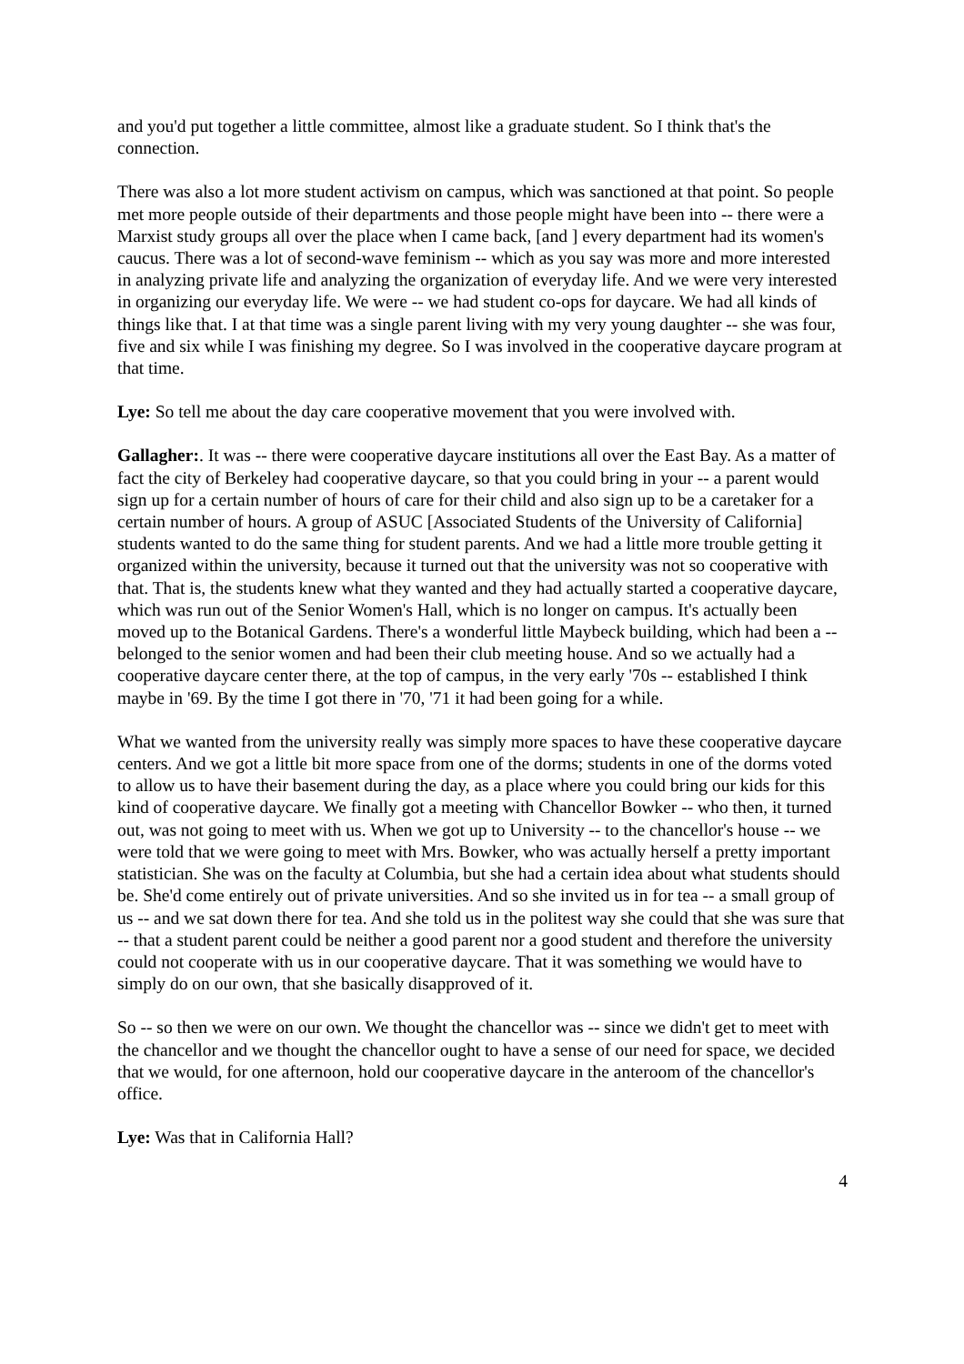and you'd put together a little committee, almost like a graduate student. So I think that's the connection.
There was also a lot more student activism on campus, which was sanctioned at that point. So people met more people outside of their departments and those people might have been into -- there were a Marxist study groups all over the place when I came back, [and ] every department had its women's caucus. There was a lot of second-wave feminism -- which as you say was more and more interested in analyzing private life and analyzing the organization of everyday life. And we were very interested in organizing our everyday life. We were -- we had student co-ops for daycare. We had all kinds of things like that. I at that time was a single parent living with my very young daughter -- she was four, five and six while I was finishing my degree. So I was involved in the cooperative daycare program at that time.
Lye: So tell me about the day care cooperative movement that you were involved with.
Gallagher:. It was -- there were cooperative daycare institutions all over the East Bay. As a matter of fact the city of Berkeley had cooperative daycare, so that you could bring in your -- a parent would sign up for a certain number of hours of care for their child and also sign up to be a caretaker for a certain number of hours. A group of ASUC [Associated Students of the University of California] students wanted to do the same thing for student parents. And we had a little more trouble getting it organized within the university, because it turned out that the university was not so cooperative with that. That is, the students knew what they wanted and they had actually started a cooperative daycare, which was run out of the Senior Women's Hall, which is no longer on campus. It's actually been moved up to the Botanical Gardens. There's a wonderful little Maybeck building, which had been a -- belonged to the senior women and had been their club meeting house. And so we actually had a cooperative daycare center there, at the top of campus, in the very early '70s -- established I think maybe in '69. By the time I got there in '70, '71 it had been going for a while.
What we wanted from the university really was simply more spaces to have these cooperative daycare centers. And we got a little bit more space from one of the dorms; students in one of the dorms voted to allow us to have their basement during the day, as a place where you could bring our kids for this kind of cooperative daycare. We finally got a meeting with Chancellor Bowker -- who then, it turned out, was not going to meet with us. When we got up to University -- to the chancellor's house -- we were told that we were going to meet with Mrs. Bowker, who was actually herself a pretty important statistician. She was on the faculty at Columbia, but she had a certain idea about what students should be. She'd come entirely out of private universities. And so she invited us in for tea -- a small group of us -- and we sat down there for tea. And she told us in the politest way she could that she was sure that -- that a student parent could be neither a good parent nor a good student and therefore the university could not cooperate with us in our cooperative daycare. That it was something we would have to simply do on our own, that she basically disapproved of it.
So -- so then we were on our own. We thought the chancellor was -- since we didn't get to meet with the chancellor and we thought the chancellor ought to have a sense of our need for space, we decided that we would, for one afternoon, hold our cooperative daycare in the anteroom of the chancellor's office.
Lye: Was that in California Hall?
4